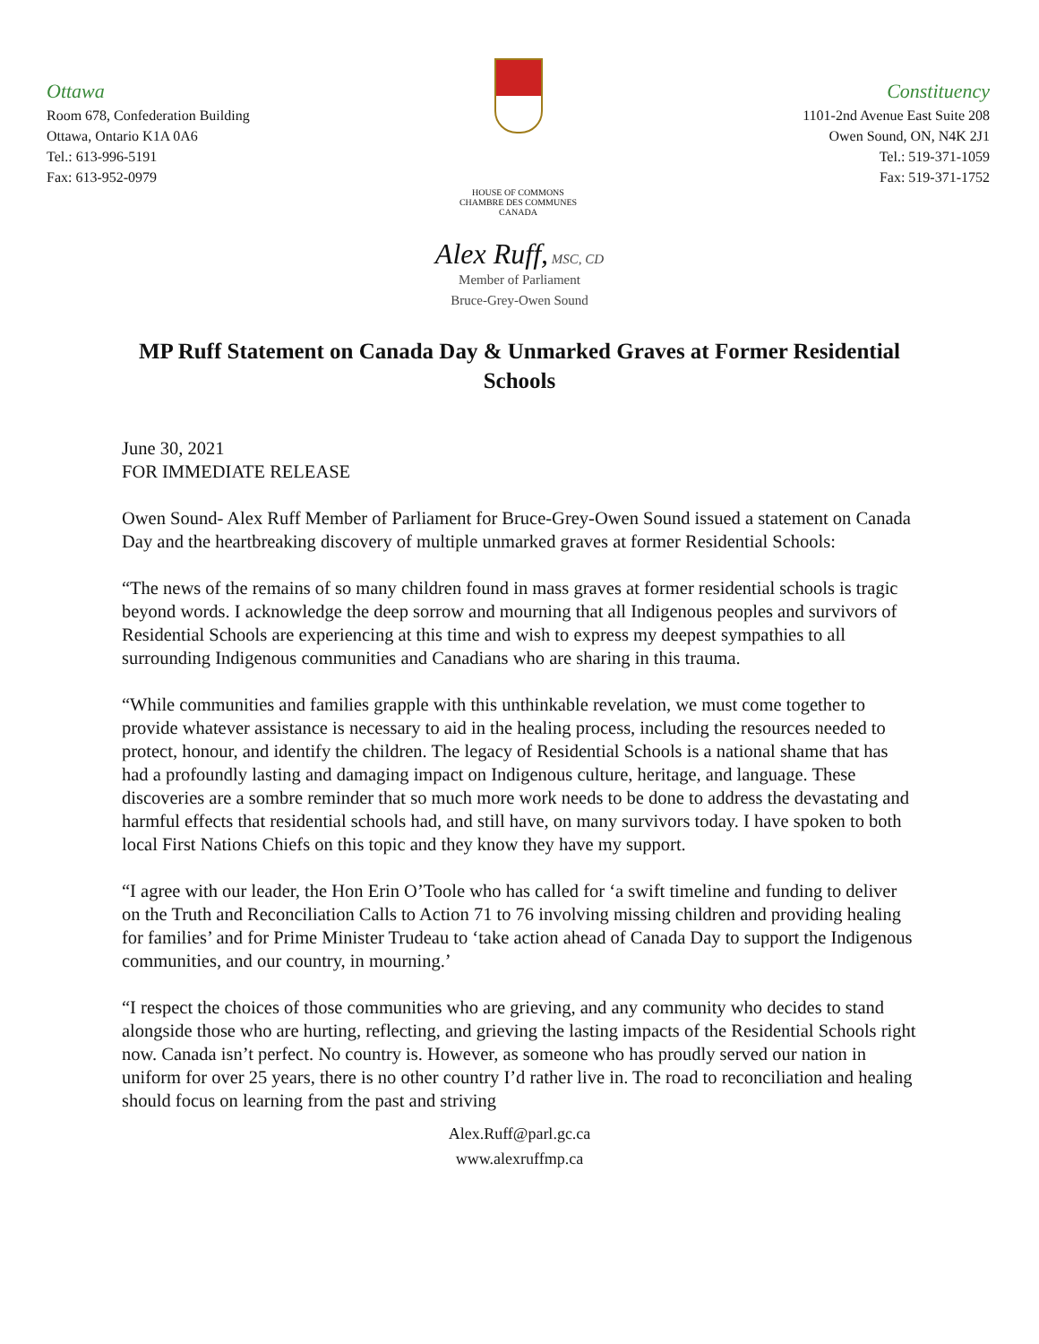Ottawa
Room 678, Confederation Building
Ottawa, Ontario K1A 0A6
Tel.: 613-996-5191
Fax: 613-952-0979
HOUSE OF COMMONS
CHAMBRE DES COMMUNES
CANADA
Constituency
1101-2nd Avenue East Suite 208
Owen Sound, ON, N4K 2J1
Tel.: 519-371-1059
Fax: 519-371-1752
Alex Ruff, MSC, CD
Member of Parliament
Bruce-Grey-Owen Sound
MP Ruff Statement on Canada Day & Unmarked Graves at Former Residential Schools
June 30, 2021
FOR IMMEDIATE RELEASE
Owen Sound- Alex Ruff Member of Parliament for Bruce-Grey-Owen Sound issued a statement on Canada Day and the heartbreaking discovery of multiple unmarked graves at former Residential Schools:
“The news of the remains of so many children found in mass graves at former residential schools is tragic beyond words. I acknowledge the deep sorrow and mourning that all Indigenous peoples and survivors of Residential Schools are experiencing at this time and wish to express my deepest sympathies to all surrounding Indigenous communities and Canadians who are sharing in this trauma.
“While communities and families grapple with this unthinkable revelation, we must come together to provide whatever assistance is necessary to aid in the healing process, including the resources needed to protect, honour, and identify the children. The legacy of Residential Schools is a national shame that has had a profoundly lasting and damaging impact on Indigenous culture, heritage, and language. These discoveries are a sombre reminder that so much more work needs to be done to address the devastating and harmful effects that residential schools had, and still have, on many survivors today. I have spoken to both local First Nations Chiefs on this topic and they know they have my support.
“I agree with our leader, the Hon Erin O’Toole who has called for ‘a swift timeline and funding to deliver on the Truth and Reconciliation Calls to Action 71 to 76 involving missing children and providing healing for families’ and for Prime Minister Trudeau to ‘take action ahead of Canada Day to support the Indigenous communities, and our country, in mourning.’
“I respect the choices of those communities who are grieving, and any community who decides to stand alongside those who are hurting, reflecting, and grieving the lasting impacts of the Residential Schools right now. Canada isn’t perfect. No country is. However, as someone who has proudly served our nation in uniform for over 25 years, there is no other country I’d rather live in. The road to reconciliation and healing should focus on learning from the past and striving
Alex.Ruff@parl.gc.ca
www.alexruffmp.ca